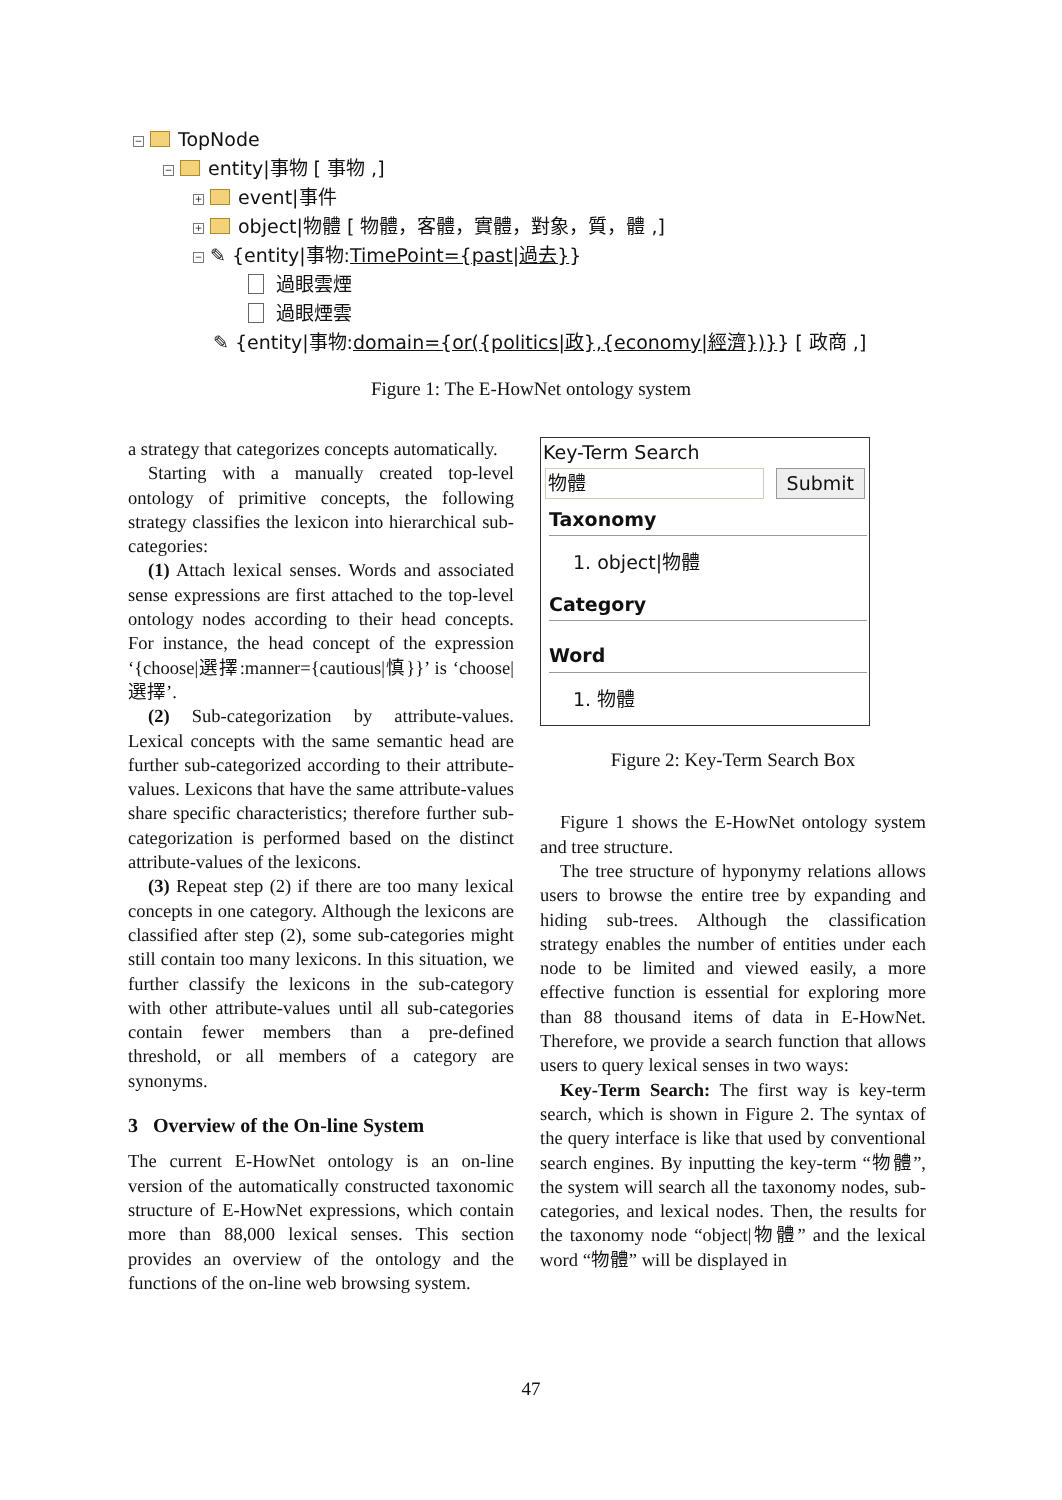− TopNode
− entity|事物 [ 事物 ,]
+ event|事件
+ object|物體 [ 物體，客體，實體，對象，質，體 ,]
− ✎ {entity|事物:TimePoint={past|過去}}
過眼雲煙
過眼煙雲
✎ {entity|事物:domain={or({politics|政},{economy|經濟})}} [ 政商 ,]
Figure 1: The E-HowNet ontology system
a strategy that categorizes concepts automatically.
Starting with a manually created top-level ontology of primitive concepts, the following strategy classifies the lexicon into hierarchical sub-categories:
(1) Attach lexical senses. Words and associated sense expressions are first attached to the top-level ontology nodes according to their head concepts. For instance, the head concept of the expression ‘{choose|選擇:manner={cautious|慎}}’ is ‘choose|選擇’.
(2) Sub-categorization by attribute-values. Lexical concepts with the same semantic head are further sub-categorized according to their attribute-values. Lexicons that have the same attribute-values share specific characteristics; therefore further sub-categorization is performed based on the distinct attribute-values of the lexicons.
(3) Repeat step (2) if there are too many lexical concepts in one category. Although the lexicons are classified after step (2), some sub-categories might still contain too many lexicons. In this situation, we further classify the lexicons in the sub-category with other attribute-values until all sub-categories contain fewer members than a pre-defined threshold, or all members of a category are synonyms.
3 Overview of the On-line System
The current E-HowNet ontology is an on-line version of the automatically constructed taxonomic structure of E-HowNet expressions, which contain more than 88,000 lexical senses. This section provides an overview of the ontology and the functions of the on-line web browsing system.
Key-Term Search
物體 Submit
Taxonomy
1. object|物體
Category
Word
1. 物體
Figure 2: Key-Term Search Box
Figure 1 shows the E-HowNet ontology system and tree structure.
The tree structure of hyponymy relations allows users to browse the entire tree by expanding and hiding sub-trees. Although the classification strategy enables the number of entities under each node to be limited and viewed easily, a more effective function is essential for exploring more than 88 thousand items of data in E-HowNet. Therefore, we provide a search function that allows users to query lexical senses in two ways:
Key-Term Search: The first way is key-term search, which is shown in Figure 2. The syntax of the query interface is like that used by conventional search engines. By inputting the key-term “物體”, the system will search all the taxonomy nodes, sub-categories, and lexical nodes. Then, the results for the taxonomy node “object|物體” and the lexical word “物體” will be displayed in
47